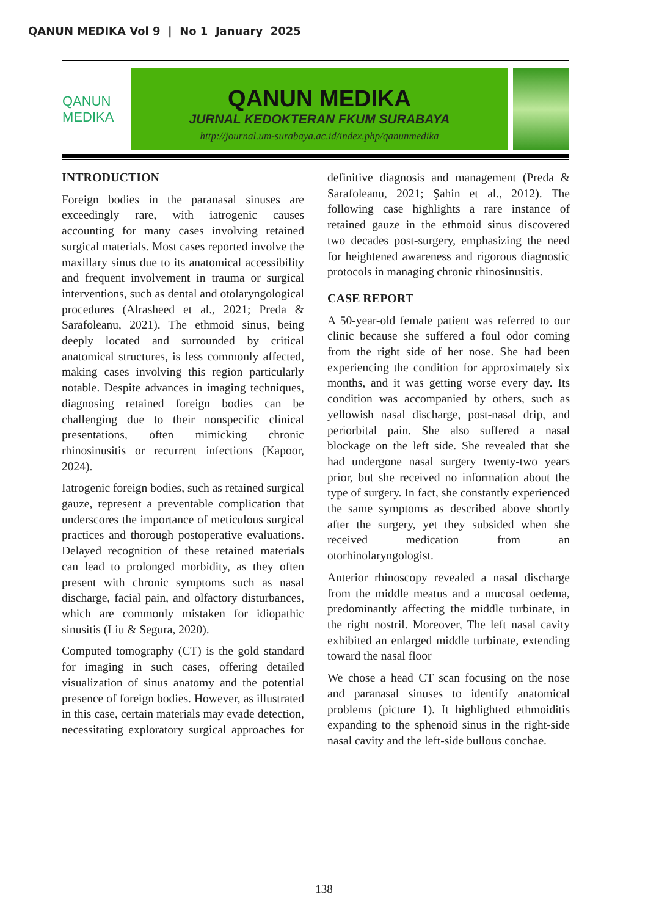QANUN MEDIKA Vol 9 | No 1 January 2025
QANUN MEDIKA
QANUN MEDIKA
JURNAL KEDOKTERAN FKUM SURABAYA
http://journal.um-surabaya.ac.id/index.php/qanunmedika
INTRODUCTION
Foreign bodies in the paranasal sinuses are exceedingly rare, with iatrogenic causes accounting for many cases involving retained surgical materials. Most cases reported involve the maxillary sinus due to its anatomical accessibility and frequent involvement in trauma or surgical interventions, such as dental and otolaryngological procedures (Alrasheed et al., 2021; Preda & Sarafoleanu, 2021). The ethmoid sinus, being deeply located and surrounded by critical anatomical structures, is less commonly affected, making cases involving this region particularly notable. Despite advances in imaging techniques, diagnosing retained foreign bodies can be challenging due to their nonspecific clinical presentations, often mimicking chronic rhinosinusitis or recurrent infections (Kapoor, 2024).
Iatrogenic foreign bodies, such as retained surgical gauze, represent a preventable complication that underscores the importance of meticulous surgical practices and thorough postoperative evaluations. Delayed recognition of these retained materials can lead to prolonged morbidity, as they often present with chronic symptoms such as nasal discharge, facial pain, and olfactory disturbances, which are commonly mistaken for idiopathic sinusitis (Liu & Segura, 2020).
Computed tomography (CT) is the gold standard for imaging in such cases, offering detailed visualization of sinus anatomy and the potential presence of foreign bodies. However, as illustrated in this case, certain materials may evade detection, necessitating exploratory surgical approaches for definitive diagnosis and management (Preda & Sarafoleanu, 2021; Şahin et al., 2012). The following case highlights a rare instance of retained gauze in the ethmoid sinus discovered two decades post-surgery, emphasizing the need for heightened awareness and rigorous diagnostic protocols in managing chronic rhinosinusitis.
CASE REPORT
A 50-year-old female patient was referred to our clinic because she suffered a foul odor coming from the right side of her nose. She had been experiencing the condition for approximately six months, and it was getting worse every day. Its condition was accompanied by others, such as yellowish nasal discharge, post-nasal drip, and periorbital pain. She also suffered a nasal blockage on the left side. She revealed that she had undergone nasal surgery twenty-two years prior, but she received no information about the type of surgery. In fact, she constantly experienced the same symptoms as described above shortly after the surgery, yet they subsided when she received medication from an otorhinolaryngologist.
Anterior rhinoscopy revealed a nasal discharge from the middle meatus and a mucosal oedema, predominantly affecting the middle turbinate, in the right nostril. Moreover, The left nasal cavity exhibited an enlarged middle turbinate, extending toward the nasal floor
We chose a head CT scan focusing on the nose and paranasal sinuses to identify anatomical problems (picture 1). It highlighted ethmoiditis expanding to the sphenoid sinus in the right-side nasal cavity and the left-side bullous conchae.
138